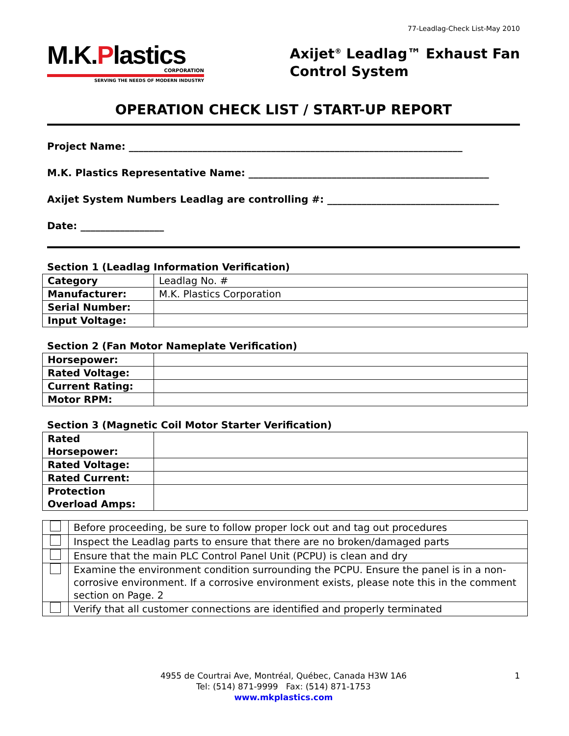77-Leadlag-Check List-May 2010
M.K.Plastics
CORPORATION
SERVING THE NEEDS OF MODERN INDUSTRY
Axijet<sup>®</sup> Leadlag™ Exhaust Fan
Control System
OPERATION CHECK LIST / START-UP REPORT
Project Name: ____________________________________________________________________
M.K. Plastics Representative Name: _________________________________________________
Axijet System Numbers Leadlag are controlling #: ___________________________________
Date: _________________
Section 1 (Leadlag Information Verification)
| Category | Leadlag No. # |
| Manufacturer: | M.K. Plastics Corporation |
| Serial Number: | |
| Input Voltage: | |
Section 2 (Fan Motor Nameplate Verification)
| Horsepower: | |
| Rated Voltage: | |
| Current Rating: | |
| Motor RPM: | |
Section 3 (Magnetic Coil Motor Starter Verification)
| Rated Horsepower: | |
| Rated Voltage: | |
| Rated Current: | |
| Protection Overload Amps: | |
| | Before proceeding, be sure to follow proper lock out and tag out procedures |
| | Inspect the Leadlag parts to ensure that there are no broken/damaged parts |
| | Ensure that the main PLC Control Panel Unit (PCPU) is clean and dry |
| | Examine the environment condition surrounding the PCPU. Ensure the panel is in a non-corrosive environment. If a corrosive environment exists, please note this in the comment section on Page. 2 |
| | Verify that all customer connections are identified and properly terminated |
1 4955 de Courtrai Ave, Montréal, Québec, Canada H3W 1A6
Tel: (514) 871-9999 Fax: (514) 871-1753
www.mkplastics.com